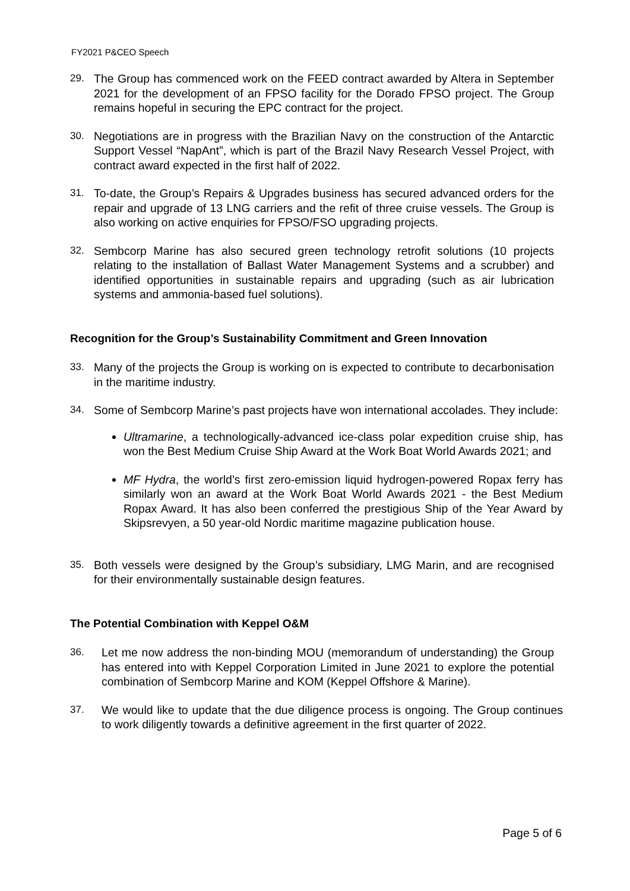FY2021 P&CEO Speech
29. The Group has commenced work on the FEED contract awarded by Altera in September 2021 for the development of an FPSO facility for the Dorado FPSO project. The Group remains hopeful in securing the EPC contract for the project.
30. Negotiations are in progress with the Brazilian Navy on the construction of the Antarctic Support Vessel “NapAnt”, which is part of the Brazil Navy Research Vessel Project, with contract award expected in the first half of 2022.
31. To-date, the Group’s Repairs & Upgrades business has secured advanced orders for the repair and upgrade of 13 LNG carriers and the refit of three cruise vessels. The Group is also working on active enquiries for FPSO/FSO upgrading projects.
32. Sembcorp Marine has also secured green technology retrofit solutions (10 projects relating to the installation of Ballast Water Management Systems and a scrubber) and identified opportunities in sustainable repairs and upgrading (such as air lubrication systems and ammonia-based fuel solutions).
Recognition for the Group’s Sustainability Commitment and Green Innovation
33. Many of the projects the Group is working on is expected to contribute to decarbonisation in the maritime industry.
34. Some of Sembcorp Marine’s past projects have won international accolades. They include:
Ultramarine, a technologically-advanced ice-class polar expedition cruise ship, has won the Best Medium Cruise Ship Award at the Work Boat World Awards 2021; and
MF Hydra, the world’s first zero-emission liquid hydrogen-powered Ropax ferry has similarly won an award at the Work Boat World Awards 2021 - the Best Medium Ropax Award. It has also been conferred the prestigious Ship of the Year Award by Skipsrevyen, a 50 year-old Nordic maritime magazine publication house.
35. Both vessels were designed by the Group’s subsidiary, LMG Marin, and are recognised for their environmentally sustainable design features.
The Potential Combination with Keppel O&M
36. Let me now address the non-binding MOU (memorandum of understanding) the Group has entered into with Keppel Corporation Limited in June 2021 to explore the potential combination of Sembcorp Marine and KOM (Keppel Offshore & Marine).
37. We would like to update that the due diligence process is ongoing. The Group continues to work diligently towards a definitive agreement in the first quarter of 2022.
Page 5 of 6